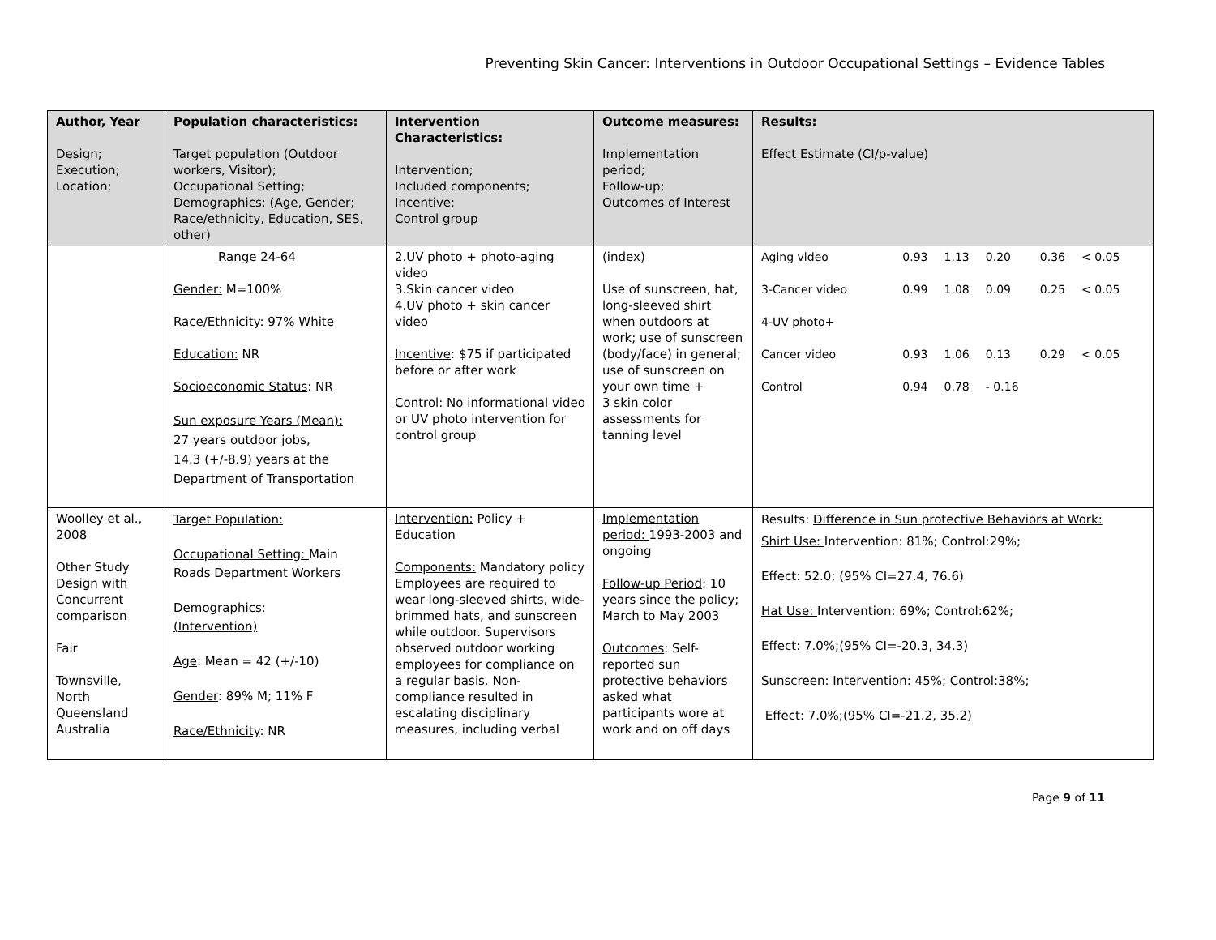Preventing Skin Cancer: Interventions in Outdoor Occupational Settings – Evidence Tables
| Author, Year Design; Execution; Location; | Population characteristics: Target population (Outdoor workers, Visitor); Occupational Setting; Demographics: (Age, Gender; Race/ethnicity, Education, SES, other) | Intervention Characteristics: Intervention; Included components; Incentive; Control group | Outcome measures: Implementation period; Follow-up; Outcomes of Interest | Results: Effect Estimate (CI/p-value) |
| --- | --- | --- | --- | --- |
| | Range 24-64 Gender: M=100% Race/Ethnicity : 97% White Education: NR Socioeconomic Status : NR Sun exposure Years (Mean): 27 years outdoor jobs, 14.3 (+/-8.9) years at the Department of Transportation | 2.UV photo + photo-aging video 3.Skin cancer video 4.UV photo + skin cancer video Incentive : $75 if participated before or after work Control : No informational video or UV photo intervention for control group | (index) Use of sunscreen, hat, long-sleeved shirt when outdoors at work; use of sunscreen (body/face) in general; use of sunscreen on your own time + 3 skin color assessments for tanning level | / Aging video / 0.93 / 1.13 / 0.20 / 0.36 / < 0.05 / / 3-Cancer video / 0.99 / 1.08 / 0.09 / 0.25 / < 0.05 / / 4-UV photo+ / / / / / / / Cancer video / 0.93 / 1.06 / 0.13 / 0.29 / < 0.05 / / Control / 0.94 / 0.78 / - 0.16 / / / |
| Woolley et al., 2008 Other Study Design with Concurrent comparison Fair Townsville, North Queensland Australia | Target Population: Occupational Setting: Main Roads Department Workers Demographics: (Intervention) Age : Mean = 42 (+/-10) Gender : 89% M; 11% F Race/Ethnicity : NR | Intervention: Policy + Education Components: Mandatory policy Employees are required to wear long-sleeved shirts, wide-brimmed hats, and sunscreen while outdoor. Supervisors observed outdoor working employees for compliance on a regular basis. Non-compliance resulted in escalating disciplinary measures, including verbal | Implementation period: 1993-2003 and ongoing Follow-up Period : 10 years since the policy; March to May 2003 Outcomes : Self-reported sun protective behaviors asked what participants wore at work and on off days | Results: Difference in Sun protective Behaviors at Work: Shirt Use: Intervention: 81%; Control:29%; Effect: 52.0; (95% CI=27.4, 76.6) Hat Use: Intervention: 69%; Control:62%; Effect: 7.0%;(95% CI=-20.3, 34.3) Sunscreen: Intervention: 45%; Control:38%; Effect: 7.0%;(95% CI=-21.2, 35.2) |
Page 9 of 11